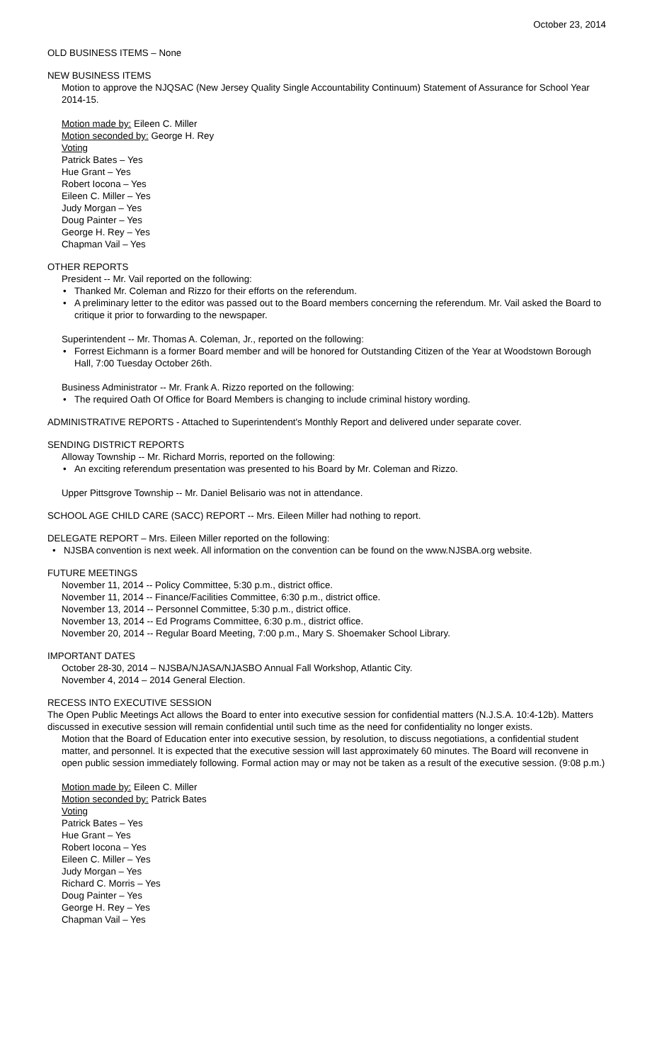October 23, 2014
OLD BUSINESS ITEMS – None
NEW BUSINESS ITEMS
Motion to approve the NJQSAC (New Jersey Quality Single Accountability Continuum) Statement of Assurance for School Year 2014-15.
Motion made by: Eileen C. Miller
Motion seconded by: George H. Rey
Voting
Patrick Bates – Yes
Hue Grant – Yes
Robert Iocona – Yes
Eileen C. Miller – Yes
Judy Morgan – Yes
Doug Painter – Yes
George H. Rey – Yes
Chapman Vail – Yes
OTHER REPORTS
President -- Mr. Vail reported on the following:
• Thanked Mr. Coleman and Rizzo for their efforts on the referendum.
• A preliminary letter to the editor was passed out to the Board members concerning the referendum. Mr. Vail asked the Board to critique it prior to forwarding to the newspaper.
Superintendent -- Mr. Thomas A. Coleman, Jr., reported on the following:
• Forrest Eichmann is a former Board member and will be honored for Outstanding Citizen of the Year at Woodstown Borough Hall, 7:00 Tuesday October 26th.
Business Administrator -- Mr. Frank A. Rizzo reported on the following:
• The required Oath Of Office for Board Members is changing to include criminal history wording.
ADMINISTRATIVE REPORTS - Attached to Superintendent's Monthly Report and delivered under separate cover.
SENDING DISTRICT REPORTS
Alloway Township -- Mr. Richard Morris, reported on the following:
• An exciting referendum presentation was presented to his Board by Mr. Coleman and Rizzo.
Upper Pittsgrove Township -- Mr. Daniel Belisario was not in attendance.
SCHOOL AGE CHILD CARE (SACC) REPORT -- Mrs. Eileen Miller had nothing to report.
DELEGATE REPORT – Mrs. Eileen Miller reported on the following:
• NJSBA convention is next week. All information on the convention can be found on the www.NJSBA.org website.
FUTURE MEETINGS
November 11, 2014 -- Policy Committee, 5:30 p.m., district office.
November 11, 2014 -- Finance/Facilities Committee, 6:30 p.m., district office.
November 13, 2014 -- Personnel Committee, 5:30 p.m., district office.
November 13, 2014 -- Ed Programs Committee, 6:30 p.m., district office.
November 20, 2014 -- Regular Board Meeting, 7:00 p.m., Mary S. Shoemaker School Library.
IMPORTANT DATES
October 28-30, 2014 – NJSBA/NJASA/NJASBO Annual Fall Workshop, Atlantic City.
November 4, 2014 – 2014 General Election.
RECESS INTO EXECUTIVE SESSION
The Open Public Meetings Act allows the Board to enter into executive session for confidential matters (N.J.S.A. 10:4-12b). Matters discussed in executive session will remain confidential until such time as the need for confidentiality no longer exists.
Motion that the Board of Education enter into executive session, by resolution, to discuss negotiations, a confidential student matter, and personnel. It is expected that the executive session will last approximately 60 minutes. The Board will reconvene in open public session immediately following. Formal action may or may not be taken as a result of the executive session. (9:08 p.m.)
Motion made by: Eileen C. Miller
Motion seconded by: Patrick Bates
Voting
Patrick Bates – Yes
Hue Grant – Yes
Robert Iocona – Yes
Eileen C. Miller – Yes
Judy Morgan – Yes
Richard C. Morris – Yes
Doug Painter – Yes
George H. Rey – Yes
Chapman Vail – Yes